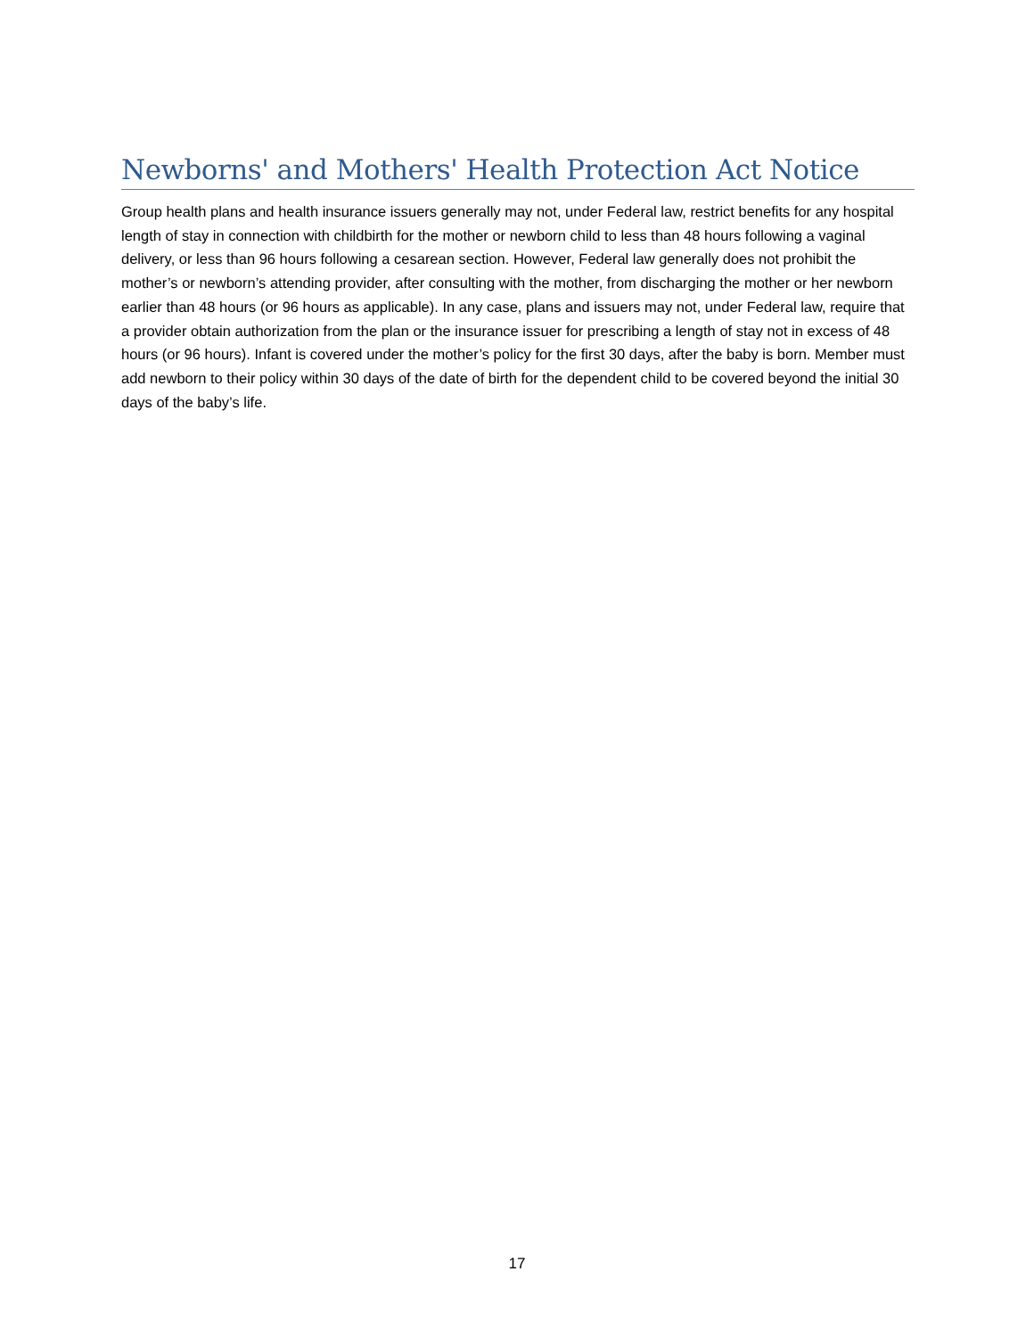Newborns' and Mothers' Health Protection Act Notice
Group health plans and health insurance issuers generally may not, under Federal law, restrict benefits for any hospital length of stay in connection with childbirth for the mother or newborn child to less than 48 hours following a vaginal delivery, or less than 96 hours following a cesarean section. However, Federal law generally does not prohibit the mother’s or newborn’s attending provider, after consulting with the mother, from discharging the mother or her newborn earlier than 48 hours (or 96 hours as applicable). In any case, plans and issuers may not, under Federal law, require that a provider obtain authorization from the plan or the insurance issuer for prescribing a length of stay not in excess of 48 hours (or 96 hours). Infant is covered under the mother’s policy for the first 30 days, after the baby is born. Member must add newborn to their policy within 30 days of the date of birth for the dependent child to be covered beyond the initial 30 days of the baby’s life.
17